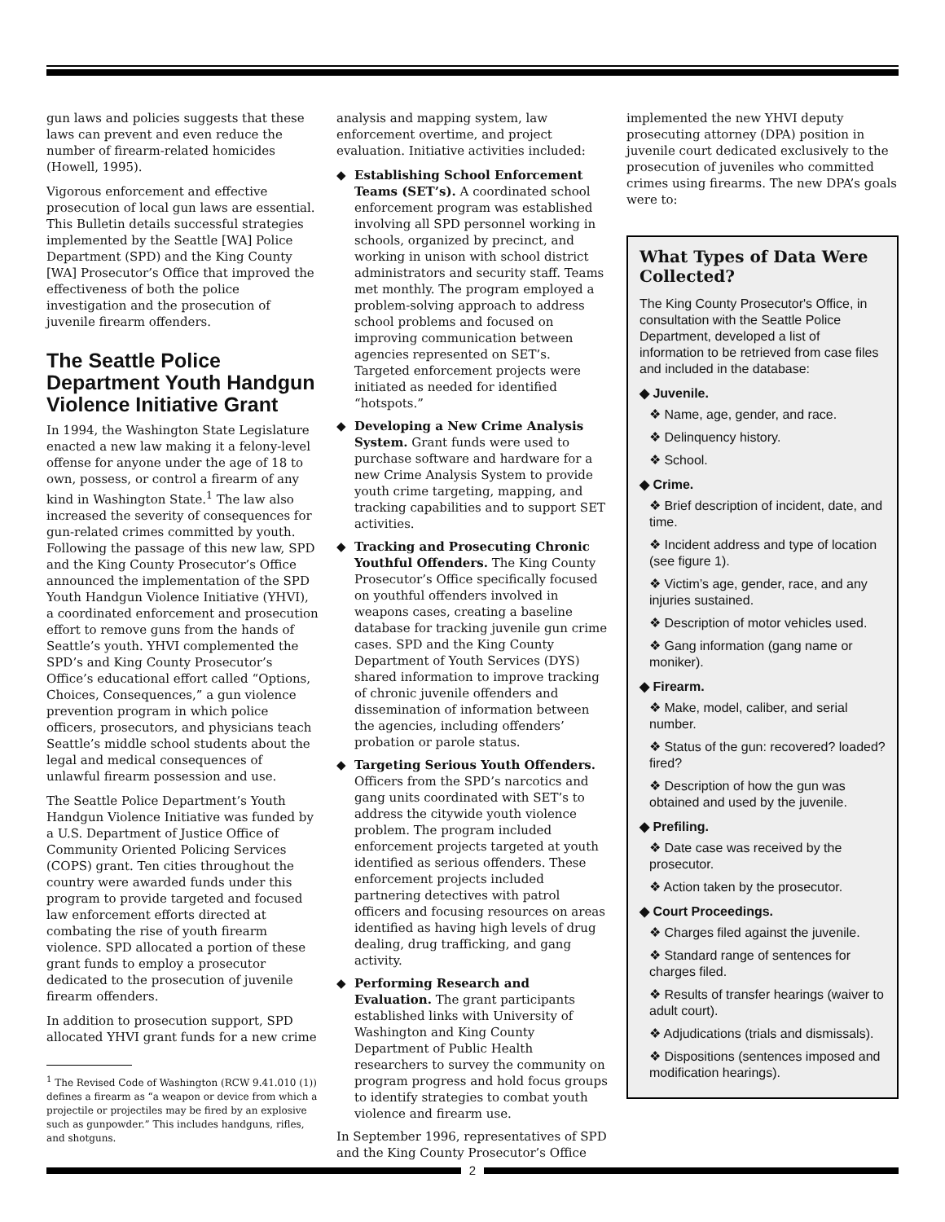gun laws and policies suggests that these laws can prevent and even reduce the number of firearm-related homicides (Howell, 1995).
Vigorous enforcement and effective prosecution of local gun laws are essential. This Bulletin details successful strategies implemented by the Seattle [WA] Police Department (SPD) and the King County [WA] Prosecutor’s Office that improved the effectiveness of both the police investigation and the prosecution of juvenile firearm offenders.
The Seattle Police Department Youth Handgun Violence Initiative Grant
In 1994, the Washington State Legislature enacted a new law making it a felony-level offense for anyone under the age of 18 to own, possess, or control a firearm of any kind in Washington State.<sup>1</sup> The law also increased the severity of consequences for gun-related crimes committed by youth. Following the passage of this new law, SPD and the King County Prosecutor’s Office announced the implementation of the SPD Youth Handgun Violence Initiative (YHVI), a coordinated enforcement and prosecution effort to remove guns from the hands of Seattle’s youth. YHVI complemented the SPD’s and King County Prosecutor’s Office’s educational effort called “Options, Choices, Consequences,” a gun violence prevention program in which police officers, prosecutors, and physicians teach Seattle’s middle school students about the legal and medical consequences of unlawful firearm possession and use.
The Seattle Police Department’s Youth Handgun Violence Initiative was funded by a U.S. Department of Justice Office of Community Oriented Policing Services (COPS) grant. Ten cities throughout the country were awarded funds under this program to provide targeted and focused law enforcement efforts directed at combating the rise of youth firearm violence. SPD allocated a portion of these grant funds to employ a prosecutor dedicated to the prosecution of juvenile firearm offenders.
In addition to prosecution support, SPD allocated YHVI grant funds for a new crime
<sup>1</sup> The Revised Code of Washington (RCW 9.41.010 (1)) defines a firearm as “a weapon or device from which a projectile or projectiles may be fired by an explosive such as gunpowder.” This includes handguns, rifles, and shotguns.
analysis and mapping system, law enforcement overtime, and project evaluation. Initiative activities included:
◆ Establishing School Enforcement Teams (SET’s). A coordinated school enforcement program was established involving all SPD personnel working in schools, organized by precinct, and working in unison with school district administrators and security staff. Teams met monthly. The program employed a problem-solving approach to address school problems and focused on improving communication between agencies represented on SET’s. Targeted enforcement projects were initiated as needed for identified “hotspots.”
◆ Developing a New Crime Analysis System. Grant funds were used to purchase software and hardware for a new Crime Analysis System to provide youth crime targeting, mapping, and tracking capabilities and to support SET activities.
◆ Tracking and Prosecuting Chronic Youthful Offenders. The King County Prosecutor’s Office specifically focused on youthful offenders involved in weapons cases, creating a baseline database for tracking juvenile gun crime cases. SPD and the King County Department of Youth Services (DYS) shared information to improve tracking of chronic juvenile offenders and dissemination of information between the agencies, including offenders’ probation or parole status.
◆ Targeting Serious Youth Offenders. Officers from the SPD’s narcotics and gang units coordinated with SET’s to address the citywide youth violence problem. The program included enforcement projects targeted at youth identified as serious offenders. These enforcement projects included partnering detectives with patrol officers and focusing resources on areas identified as having high levels of drug dealing, drug trafficking, and gang activity.
◆ Performing Research and Evaluation. The grant participants established links with University of Washington and King County Department of Public Health researchers to survey the community on program progress and hold focus groups to identify strategies to combat youth violence and firearm use.
In September 1996, representatives of SPD and the King County Prosecutor’s Office
implemented the new YHVI deputy prosecuting attorney (DPA) position in juvenile court dedicated exclusively to the prosecution of juveniles who committed crimes using firearms. The new DPA’s goals were to:
What Types of Data Were Collected?
The King County Prosecutor's Office, in consultation with the Seattle Police Department, developed a list of information to be retrieved from case files and included in the database:
◆ Juvenile.
❖ Name, age, gender, and race.
❖ Delinquency history.
❖ School.
◆ Crime.
❖ Brief description of incident, date, and time.
❖ Incident address and type of location (see figure 1).
❖ Victim’s age, gender, race, and any injuries sustained.
❖ Description of motor vehicles used.
❖ Gang information (gang name or moniker).
◆ Firearm.
❖ Make, model, caliber, and serial number.
❖ Status of the gun: recovered? loaded? fired?
❖ Description of how the gun was obtained and used by the juvenile.
◆ Prefiling.
❖ Date case was received by the prosecutor.
❖ Action taken by the prosecutor.
◆ Court Proceedings.
❖ Charges filed against the juvenile.
❖ Standard range of sentences for charges filed.
❖ Results of transfer hearings (waiver to adult court).
❖ Adjudications (trials and dismissals).
❖ Dispositions (sentences imposed and modification hearings).
2